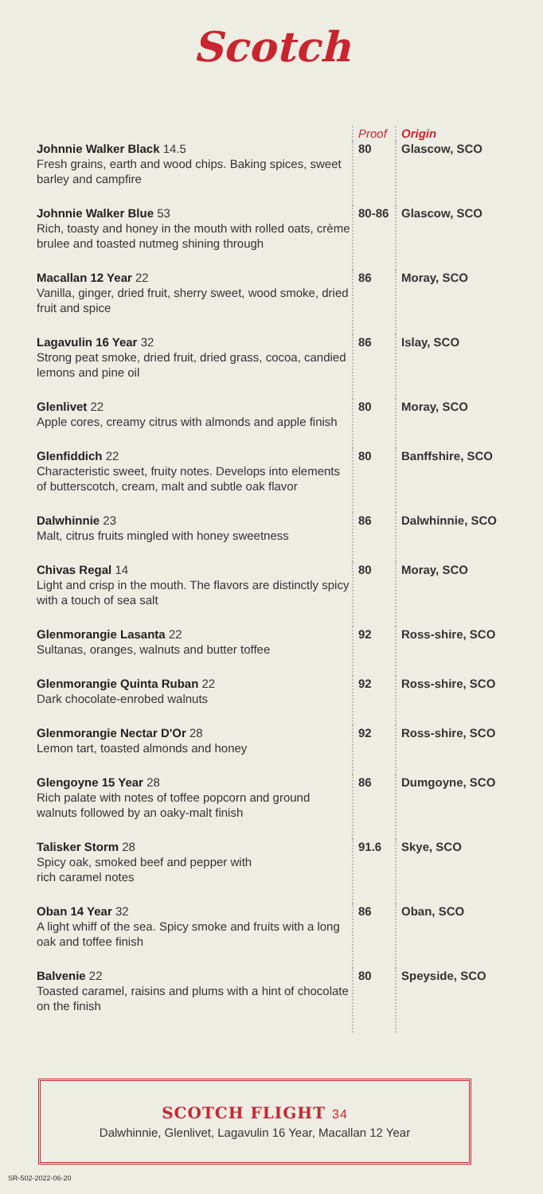Scotch
| | Proof | Origin |
| --- | --- | --- |
| Johnnie Walker Black 14.5 Fresh grains, earth and wood chips. Baking spices, sweet barley and campfire | 80 | Glascow, SCO |
| Johnnie Walker Blue 53 Rich, toasty and honey in the mouth with rolled oats, crème brulee and toasted nutmeg shining through | 80-86 | Glascow, SCO |
| Macallan 12 Year 22 Vanilla, ginger, dried fruit, sherry sweet, wood smoke, dried fruit and spice | 86 | Moray, SCO |
| Lagavulin 16 Year 32 Strong peat smoke, dried fruit, dried grass, cocoa, candied lemons and pine oil | 86 | Islay, SCO |
| Glenlivet 22 Apple cores, creamy citrus with almonds and apple finish | 80 | Moray, SCO |
| Glenfiddich 22 Characteristic sweet, fruity notes. Develops into elements of butterscotch, cream, malt and subtle oak flavor | 80 | Banffshire, SCO |
| Dalwhinnie 23 Malt, citrus fruits mingled with honey sweetness | 86 | Dalwhinnie, SCO |
| Chivas Regal 14 Light and crisp in the mouth. The flavors are distinctly spicy with a touch of sea salt | 80 | Moray, SCO |
| Glenmorangie Lasanta 22 Sultanas, oranges, walnuts and butter toffee | 92 | Ross-shire, SCO |
| Glenmorangie Quinta Ruban 22 Dark chocolate-enrobed walnuts | 92 | Ross-shire, SCO |
| Glenmorangie Nectar D'Or 28 Lemon tart, toasted almonds and honey | 92 | Ross-shire, SCO |
| Glengoyne 15 Year 28 Rich palate with notes of toffee popcorn and ground walnuts followed by an oaky-malt finish | 86 | Dumgoyne, SCO |
| Talisker Storm 28 Spicy oak, smoked beef and pepper with rich caramel notes | 91.6 | Skye, SCO |
| Oban 14 Year 32 A light whiff of the sea. Spicy smoke and fruits with a long oak and toffee finish | 86 | Oban, SCO |
| Balvenie 22 Toasted caramel, raisins and plums with a hint of chocolate on the finish | 80 | Speyside, SCO |
SCOTCH FLIGHT 34
Dalwhinnie, Glenlivet, Lagavulin 16 Year, Macallan 12 Year
SR-502-2022-06-20